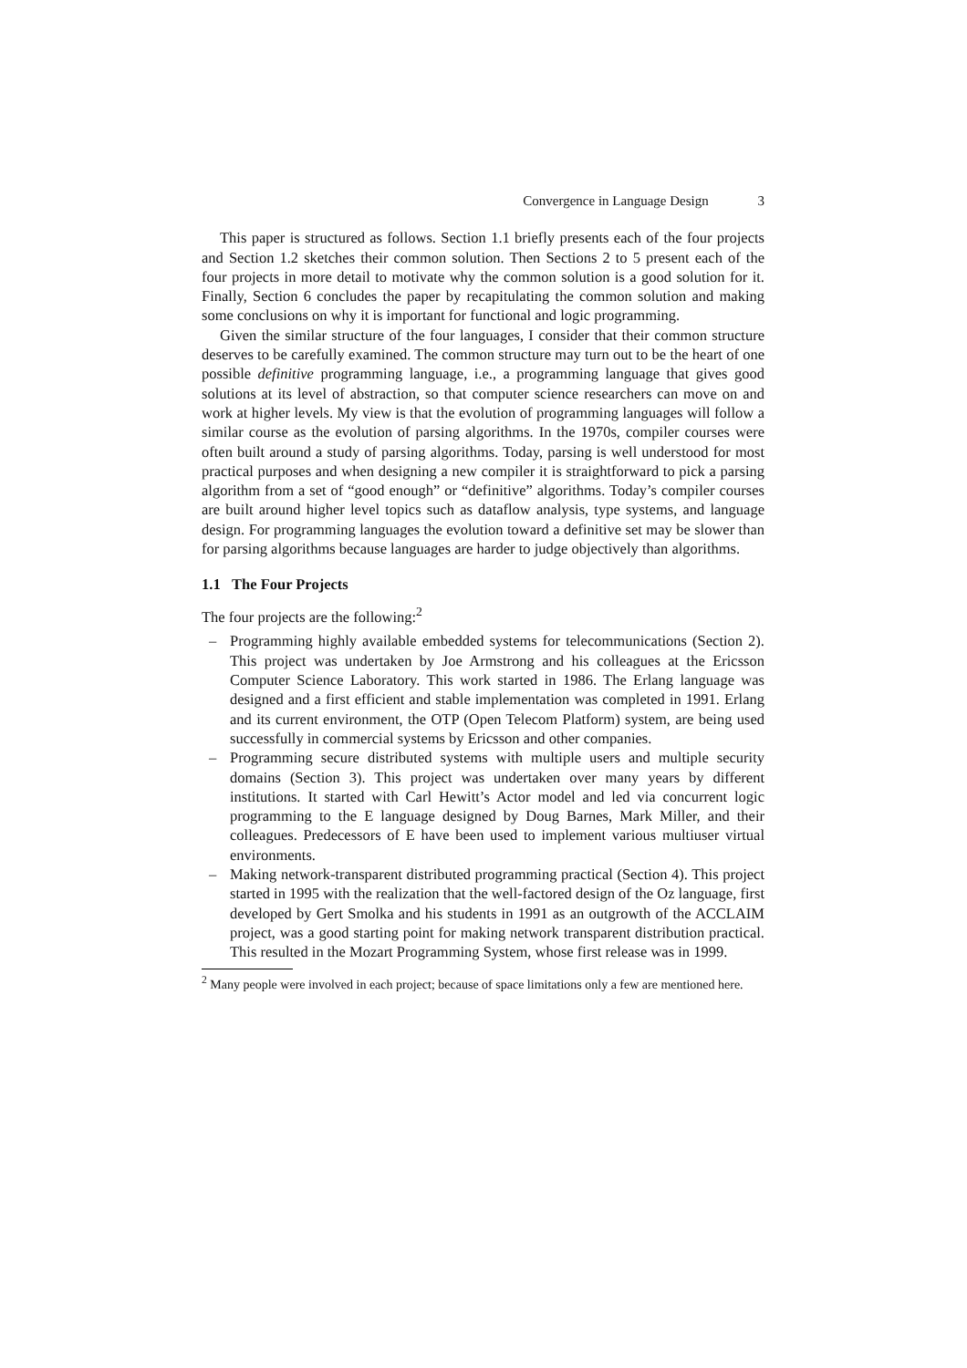Convergence in Language Design 3
This paper is structured as follows. Section 1.1 briefly presents each of the four projects and Section 1.2 sketches their common solution. Then Sections 2 to 5 present each of the four projects in more detail to motivate why the common solution is a good solution for it. Finally, Section 6 concludes the paper by recapitulating the common solution and making some conclusions on why it is important for functional and logic programming.
Given the similar structure of the four languages, I consider that their common structure deserves to be carefully examined. The common structure may turn out to be the heart of one possible definitive programming language, i.e., a programming language that gives good solutions at its level of abstraction, so that computer science researchers can move on and work at higher levels. My view is that the evolution of programming languages will follow a similar course as the evolution of parsing algorithms. In the 1970s, compiler courses were often built around a study of parsing algorithms. Today, parsing is well understood for most practical purposes and when designing a new compiler it is straightforward to pick a parsing algorithm from a set of “good enough” or “definitive” algorithms. Today’s compiler courses are built around higher level topics such as dataflow analysis, type systems, and language design. For programming languages the evolution toward a definitive set may be slower than for parsing algorithms because languages are harder to judge objectively than algorithms.
1.1 The Four Projects
The four projects are the following:<sup>2</sup>
– Programming highly available embedded systems for telecommunications (Section 2). This project was undertaken by Joe Armstrong and his colleagues at the Ericsson Computer Science Laboratory. This work started in 1986. The Erlang language was designed and a first efficient and stable implementation was completed in 1991. Erlang and its current environment, the OTP (Open Telecom Platform) system, are being used successfully in commercial systems by Ericsson and other companies.
– Programming secure distributed systems with multiple users and multiple security domains (Section 3). This project was undertaken over many years by different institutions. It started with Carl Hewitt’s Actor model and led via concurrent logic programming to the E language designed by Doug Barnes, Mark Miller, and their colleagues. Predecessors of E have been used to implement various multiuser virtual environments.
– Making network-transparent distributed programming practical (Section 4). This project started in 1995 with the realization that the well-factored design of the Oz language, first developed by Gert Smolka and his students in 1991 as an outgrowth of the ACCLAIM project, was a good starting point for making network transparent distribution practical. This resulted in the Mozart Programming System, whose first release was in 1999.
<sup>2</sup> Many people were involved in each project; because of space limitations only a few are mentioned here.